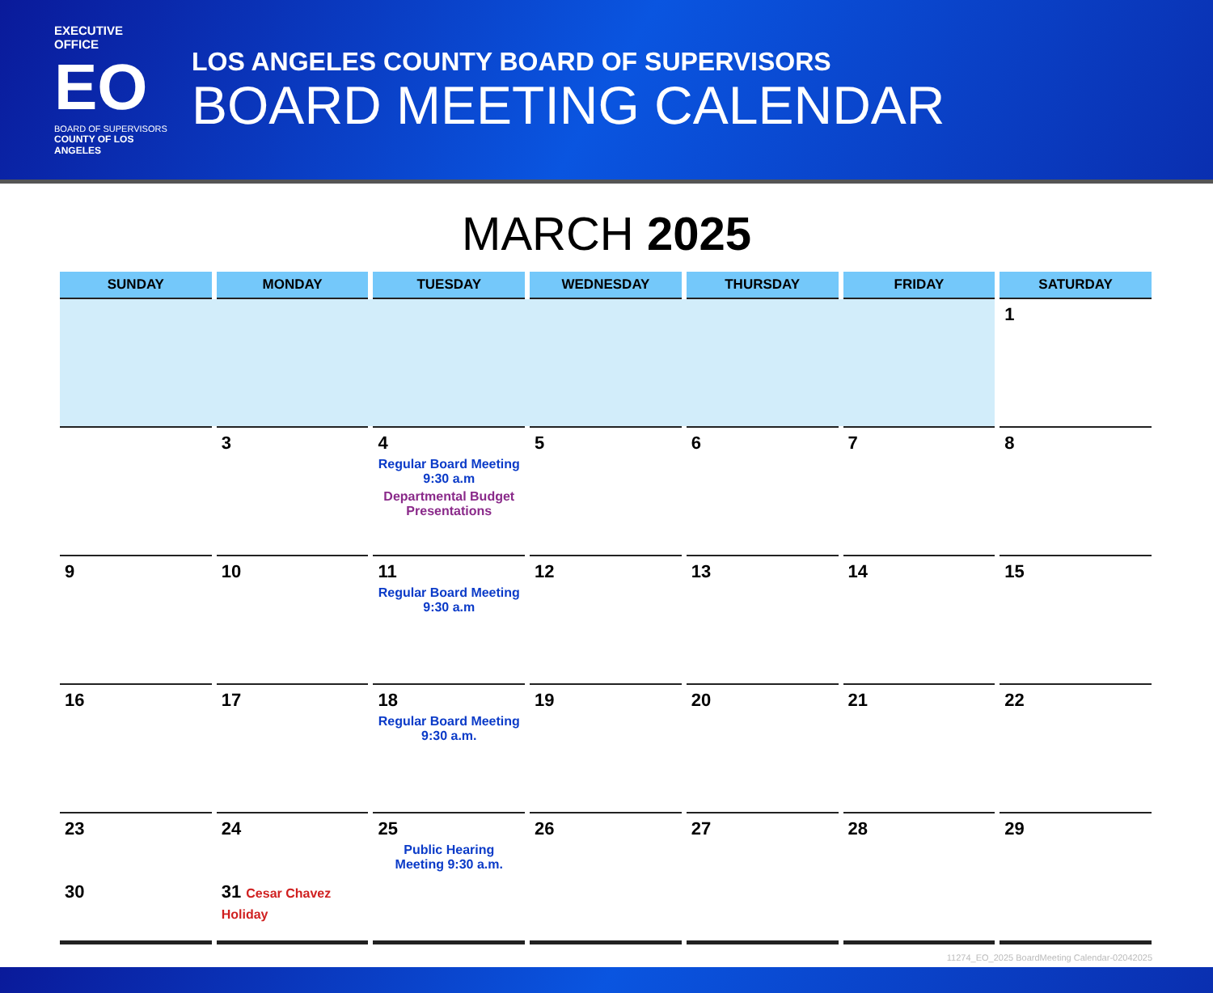EXECUTIVE OFFICE
EO
BOARD OF SUPERVISORS
COUNTY OF LOS ANGELES
LOS ANGELES COUNTY BOARD OF SUPERVISORS
BOARD MEETING CALENDAR
MARCH 2025
| SUNDAY | MONDAY | TUESDAY | WEDNESDAY | THURSDAY | FRIDAY | SATURDAY |
| --- | --- | --- | --- | --- | --- | --- |
| | | | | | | 1 |
| | 3 | 4 Regular Board Meeting 9:30 a.m Departmental Budget Presentations | 5 | 6 | 7 | 8 |
| 9 | 10 | 11 Regular Board Meeting 9:30 a.m | 12 | 13 | 14 | 15 |
| 16 | 17 | 18 Regular Board Meeting 9:30 a.m. | 19 | 20 | 21 | 22 |
| 23 30 | 24 31 Cesar Chavez Holiday | 25 Public Hearing Meeting 9:30 a.m. | 26 | 27 | 28 | 29 |
11274_EO_2025 BoardMeeting Calendar-02042025